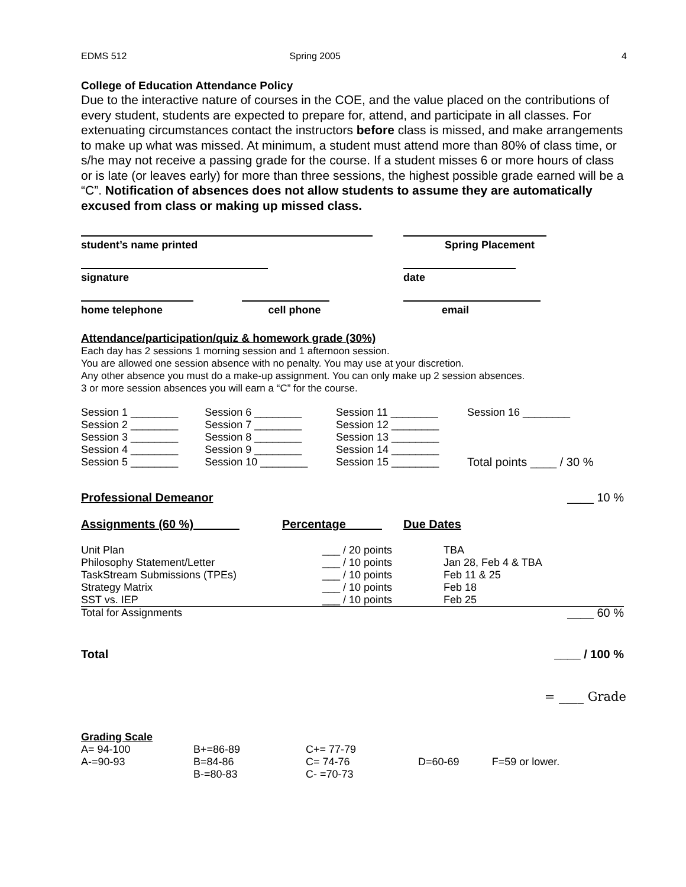EDMS 512 Spring 2005 4
College of Education Attendance Policy
Due to the interactive nature of courses in the COE, and the value placed on the contributions of every student, students are expected to prepare for, attend, and participate in all classes. For extenuating circumstances contact the instructors before class is missed, and make arrangements to make up what was missed. At minimum, a student must attend more than 80% of class time, or s/he may not receive a passing grade for the course. If a student misses 6 or more hours of class or is late (or leaves early) for more than three sessions, the highest possible grade earned will be a “C”. Notification of absences does not allow students to assume they are automatically excused from class or making up missed class.
student’s name printed Spring Placement
signature date
home telephone cell phone email
Attendance/participation/quiz & homework grade (30%)
Each day has 2 sessions 1 morning session and 1 afternoon session.
You are allowed one session absence with no penalty. You may use at your discretion.
Any other absence you must do a make-up assignment. You can only make up 2 session absences.
3 or more session absences you will earn a “C” for the course.
| Session 1 ________ | Session 6 ________ | Session 11 ________ | Session 16 ________ |
| Session 2 ________ | Session 7 ________ | Session 12 ________ | |
| Session 3 ________ | Session 8 ________ | Session 13 ________ | |
| Session 4 ________ | Session 9 ________ | Session 14 ________ | |
| Session 5 ________ | Session 10 ________ | Session 15 ________ | Total points ____ / 30 % |
Professional Demeanor ____ 10 %
Assignments (60 %) Percentage Due Dates
| Unit Plan | ___ / 20 points | TBA | |
| Philosophy Statement/Letter | ___ / 10 points | Jan 28, Feb 4 & TBA | |
| TaskStream Submissions (TPEs) | ___ / 10 points | Feb 11 & 25 | |
| Strategy Matrix | ___ / 10 points | Feb 18 | |
| SST vs. IEP | ___ / 10 points | Feb 25 | |
| Total for Assignments | | | ____ 60 % |
Total ____ / 100 %
= ____ Grade
Grading Scale
| A= 94-100 | B+=86-89 | C+= 77-79 | | |
| A-=90-93 | B=84-86 | C= 74-76 | D=60-69 | F=59 or lower. |
| | B-=80-83 | C- =70-73 | | |